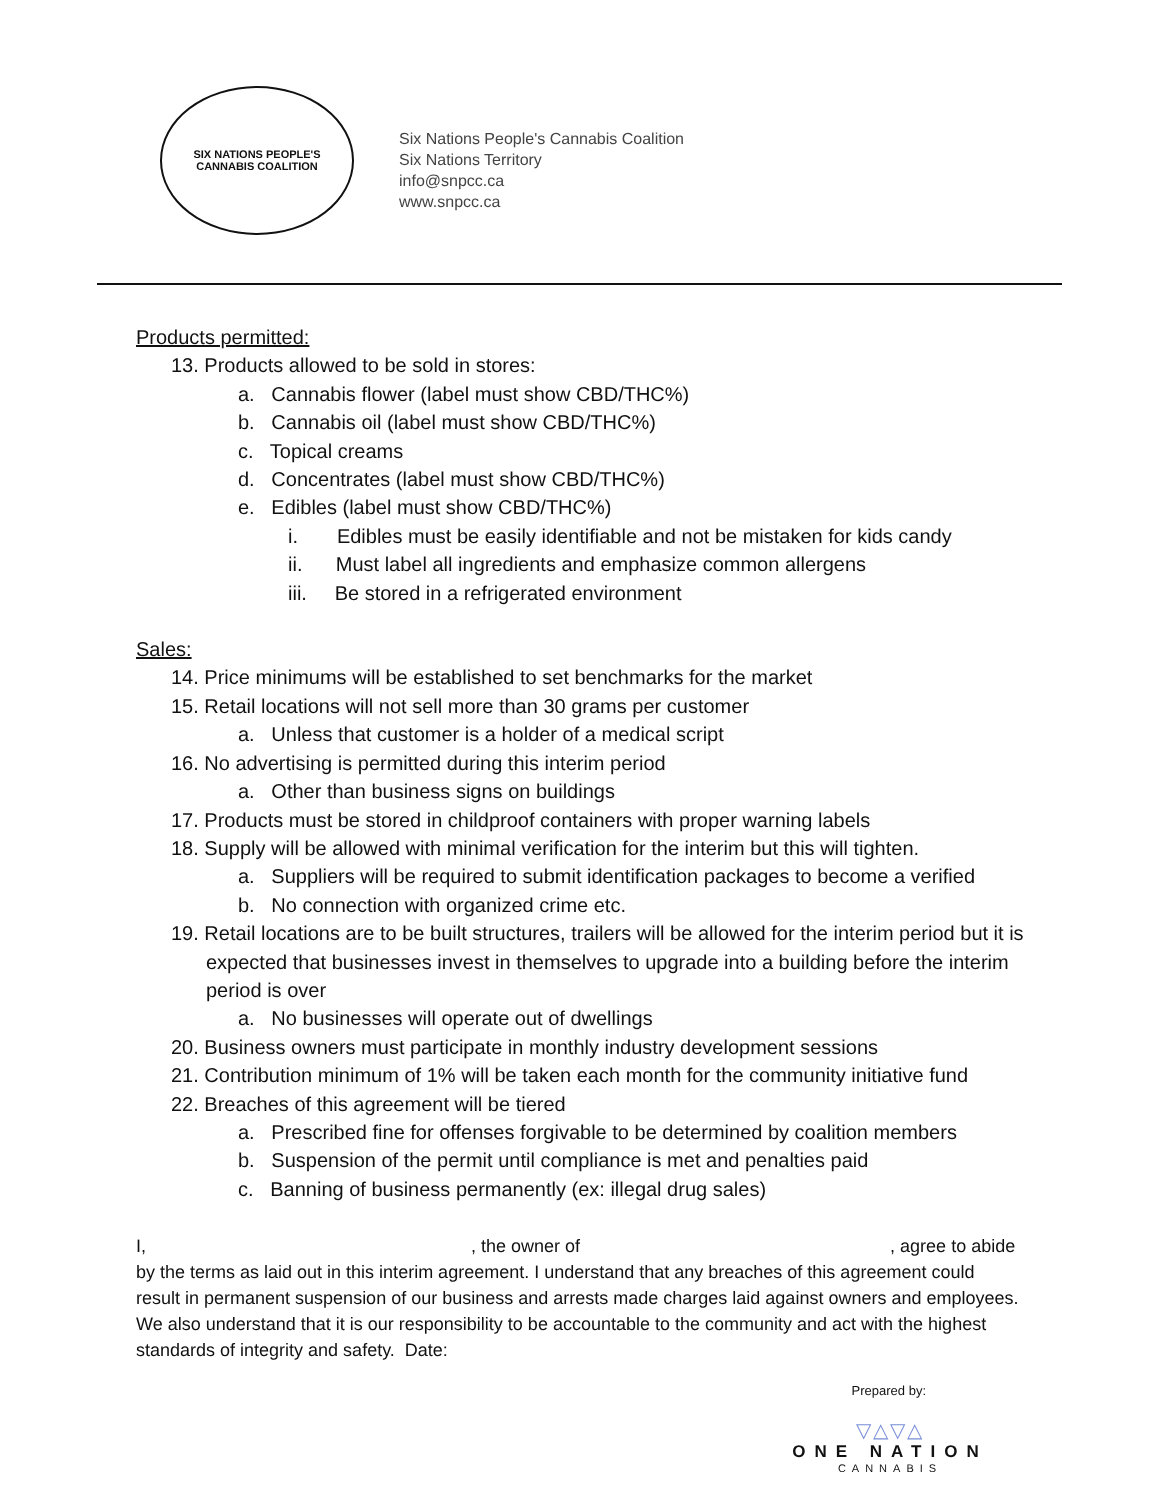SIX NATIONS PEOPLE'S
CANNABIS COALITION
Six Nations People's Cannabis Coalition
Six Nations Territory
info@snpcc.ca
www.snpcc.ca
Products permitted:
13. Products allowed to be sold in stores:
a. Cannabis flower (label must show CBD/THC%)
b. Cannabis oil (label must show CBD/THC%)
c. Topical creams
d. Concentrates (label must show CBD/THC%)
e. Edibles (label must show CBD/THC%)
i. Edibles must be easily identifiable and not be mistaken for kids candy
ii. Must label all ingredients and emphasize common allergens
iii. Be stored in a refrigerated environment
Sales:
14. Price minimums will be established to set benchmarks for the market
15. Retail locations will not sell more than 30 grams per customer
a. Unless that customer is a holder of a medical script
16. No advertising is permitted during this interim period
a. Other than business signs on buildings
17. Products must be stored in childproof containers with proper warning labels
18. Supply will be allowed with minimal verification for the interim but this will tighten.
a. Suppliers will be required to submit identification packages to become a verified
b. No connection with organized crime etc.
19. Retail locations are to be built structures, trailers will be allowed for the interim period but it is expected that businesses invest in themselves to upgrade into a building before the interim period is over
a. No businesses will operate out of dwellings
20. Business owners must participate in monthly industry development sessions
21. Contribution minimum of 1% will be taken each month for the community initiative fund
22. Breaches of this agreement will be tiered
a. Prescribed fine for offenses forgivable to be determined by coalition members
b. Suspension of the permit until compliance is met and penalties paid
c. Banning of business permanently (ex: illegal drug sales)
I, , the owner of , agree to abide by the terms as laid out in this interim agreement. I understand that any breaches of this agreement could result in permanent suspension of our business and arrests made charges laid against owners and employees. We also understand that it is our responsibility to be accountable to the community and act with the highest standards of integrity and safety. Date:
Prepared by:
▽△▽△
ONE NATION
CANNABIS